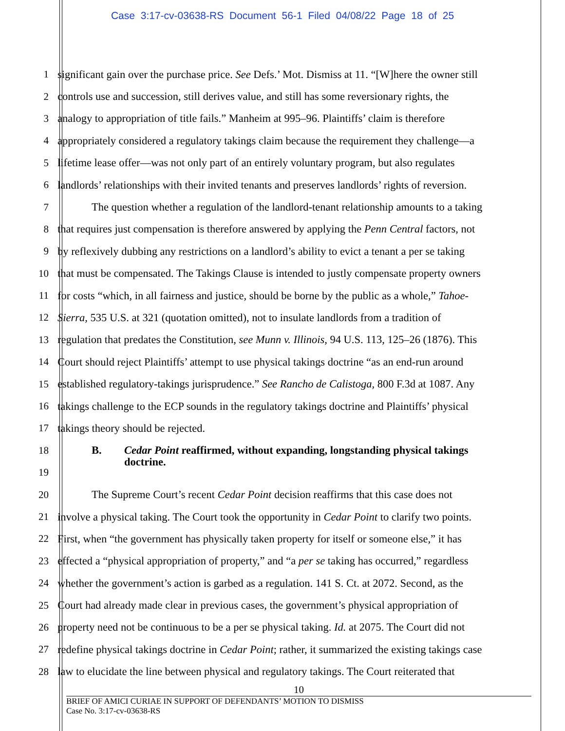Case 3:17-cv-03638-RS Document 56-1 Filed 04/08/22 Page 18 of 25
1 significant gain over the purchase price. See Defs.’ Mot. Dismiss at 11. “[W]here the owner still
2 controls use and succession, still derives value, and still has some reversionary rights, the
3 analogy to appropriation of title fails.” Manheim at 995–96. Plaintiffs’ claim is therefore
4 appropriately considered a regulatory takings claim because the requirement they challenge—a
5 lifetime lease offer—was not only part of an entirely voluntary program, but also regulates
6 landlords’ relationships with their invited tenants and preserves landlords’ rights of reversion.
7 The question whether a regulation of the landlord-tenant relationship amounts to a taking
8 that requires just compensation is therefore answered by applying the Penn Central factors, not
9 by reflexively dubbing any restrictions on a landlord’s ability to evict a tenant a per se taking
10 that must be compensated. The Takings Clause is intended to justly compensate property owners
11 for costs “which, in all fairness and justice, should be borne by the public as a whole,” Tahoe-
12 Sierra, 535 U.S. at 321 (quotation omitted), not to insulate landlords from a tradition of
13 regulation that predates the Constitution, see Munn v. Illinois, 94 U.S. 113, 125–26 (1876). This
14 Court should reject Plaintiffs’ attempt to use physical takings doctrine “as an end-run around
15 established regulatory-takings jurisprudence.” See Rancho de Calistoga, 800 F.3d at 1087. Any
16 takings challenge to the ECP sounds in the regulatory takings doctrine and Plaintiffs’ physical
17 takings theory should be rejected.
18 B. Cedar Point reaffirmed, without expanding, longstanding physical takings
doctrine.
19
20 The Supreme Court’s recent Cedar Point decision reaffirms that this case does not
21 involve a physical taking. The Court took the opportunity in Cedar Point to clarify two points.
22 First, when “the government has physically taken property for itself or someone else,” it has
23 effected a “physical appropriation of property,” and “a per se taking has occurred,” regardless
24 whether the government’s action is garbed as a regulation. 141 S. Ct. at 2072. Second, as the
25 Court had already made clear in previous cases, the government’s physical appropriation of
26 property need not be continuous to be a per se physical taking. Id. at 2075. The Court did not
27 redefine physical takings doctrine in Cedar Point; rather, it summarized the existing takings case
28 law to elucidate the line between physical and regulatory takings. The Court reiterated that
10
BRIEF OF AMICI CURIAE IN SUPPORT OF DEFENDANTS’ MOTION TO DISMISS
Case No. 3:17-cv-03638-RS